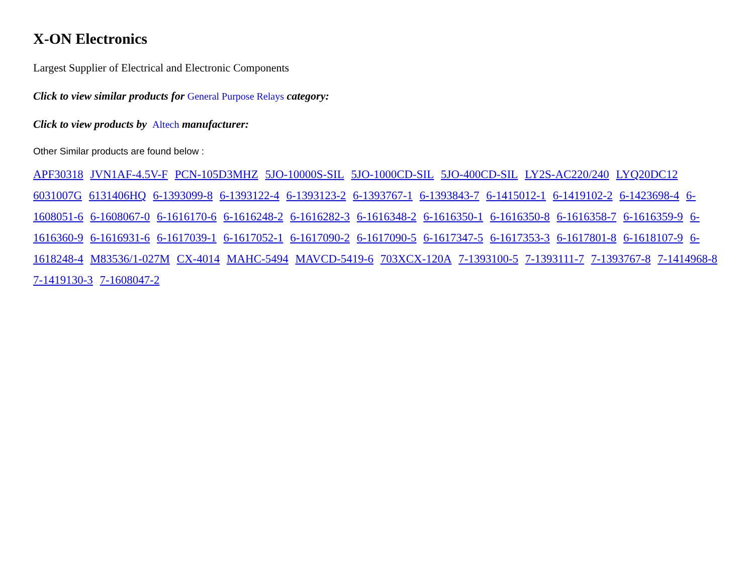X-ON Electronics
Largest Supplier of Electrical and Electronic Components
Click to view similar products for General Purpose Relays category:
Click to view products by Altech manufacturer:
Other Similar products are found below :
APF30318 JVN1AF-4.5V-F PCN-105D3MHZ 5JO-10000S-SIL 5JO-1000CD-SIL 5JO-400CD-SIL LY2S-AC220/240 LYQ20DC12 6031007G 6131406HQ 6-1393099-8 6-1393122-4 6-1393123-2 6-1393767-1 6-1393843-7 6-1415012-1 6-1419102-2 6-1423698-4 6-1608051-6 6-1608067-0 6-1616170-6 6-1616248-2 6-1616282-3 6-1616348-2 6-1616350-1 6-1616350-8 6-1616358-7 6-1616359-9 6-1616360-9 6-1616931-6 6-1617039-1 6-1617052-1 6-1617090-2 6-1617090-5 6-1617347-5 6-1617353-3 6-1617801-8 6-1618107-9 6-1618248-4 M83536/1-027M CX-4014 MAHC-5494 MAVCD-5419-6 703XCX-120A 7-1393100-5 7-1393111-7 7-1393767-8 7-1414968-8 7-1419130-3 7-1608047-2